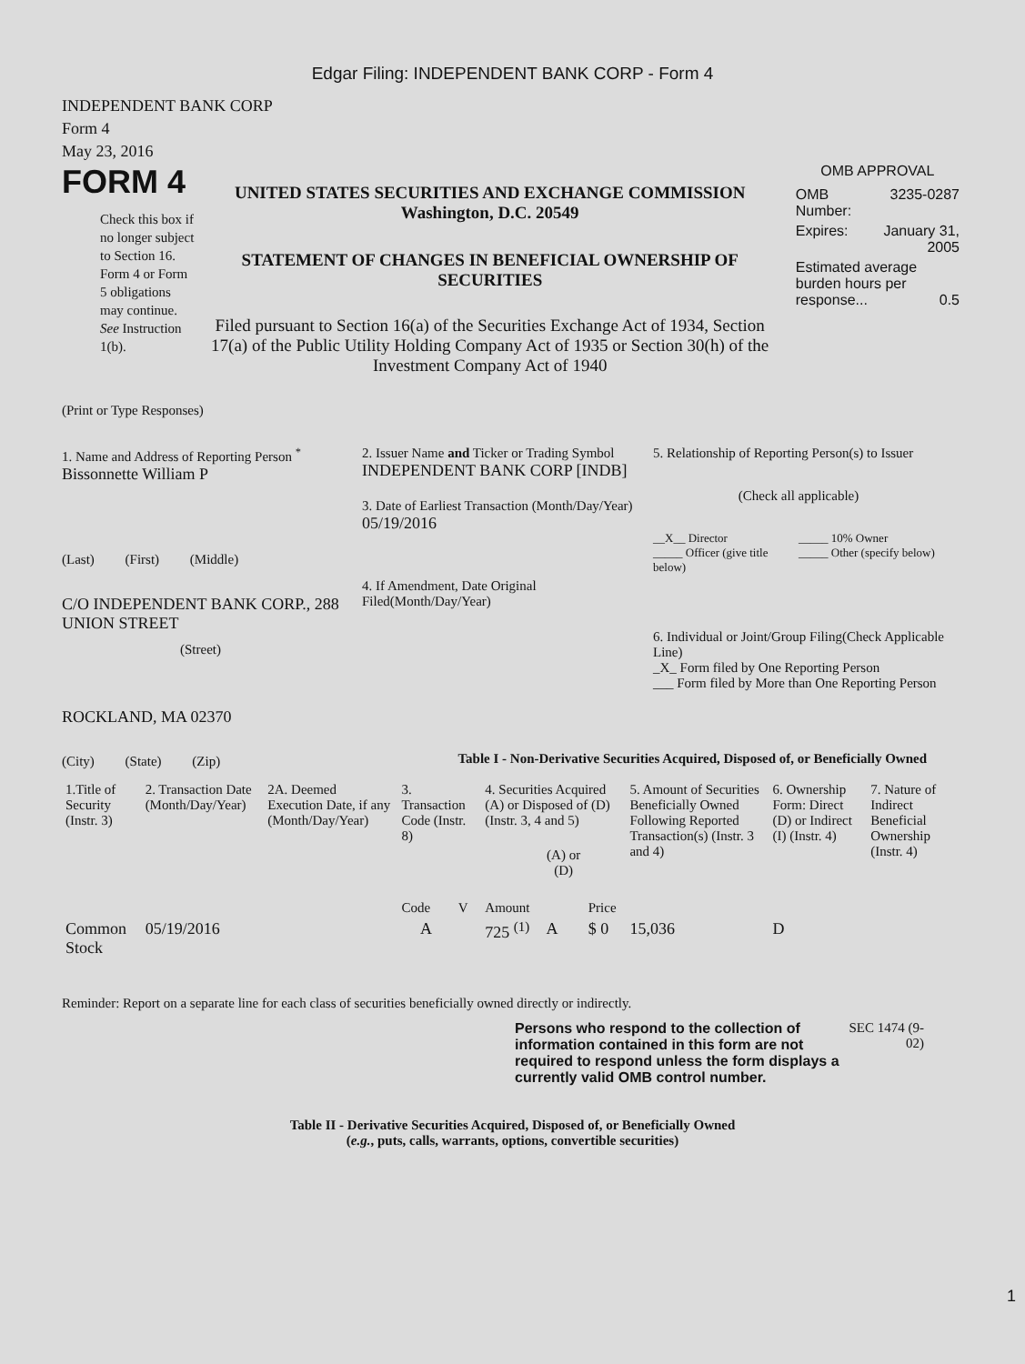Edgar Filing: INDEPENDENT BANK CORP - Form 4
INDEPENDENT BANK CORP
Form 4
May 23, 2016
FORM 4
Check this box if no longer subject to Section 16. Form 4 or Form 5 obligations may continue. See Instruction 1(b).
UNITED STATES SECURITIES AND EXCHANGE COMMISSION
Washington, D.C. 20549
STATEMENT OF CHANGES IN BENEFICIAL OWNERSHIP OF SECURITIES
Filed pursuant to Section 16(a) of the Securities Exchange Act of 1934, Section 17(a) of the Public Utility Holding Company Act of 1935 or Section 30(h) of the Investment Company Act of 1940
OMB APPROVAL
| OMB Number: | 3235-0287 |
| Expires: | January 31, 2005 |
| Estimated average burden hours per response... 0.5 | |
(Print or Type Responses)
1. Name and Address of Reporting Person <sup>*</sup>
Bissonnette William P
(Last) (First) (Middle)
C/O INDEPENDENT BANK CORP., 288 UNION STREET
(Street)
ROCKLAND, MA 02370
(City) (State) (Zip)
2. Issuer Name and Ticker or Trading Symbol
INDEPENDENT BANK CORP [INDB]
3. Date of Earliest Transaction (Month/Day/Year)
05/19/2016
4. If Amendment, Date Original Filed(Month/Day/Year)
5. Relationship of Reporting Person(s) to Issuer
(Check all applicable)
__X__ Director
_____ Officer (give title below)
_____ 10% Owner
_____ Other (specify below)
6. Individual or Joint/Group Filing(Check Applicable Line)
_X_ Form filed by One Reporting Person
___ Form filed by More than One Reporting Person
Table I - Non-Derivative Securities Acquired, Disposed of, or Beneficially Owned
| 1.Title of Security (Instr. 3) | 2. Transaction Date (Month/Day/Year) | 2A. Deemed Execution Date, if any (Month/Day/Year) | 3. Transaction Code (Instr. 8) | | 4. Securities Acquired (A) or Disposed of (D) (Instr. 3, 4 and 5) | | | 5. Amount of Securities Beneficially Owned Following Reported Transaction(s) (Instr. 3 and 4) | 6. Ownership Form: Direct (D) or Indirect (I) (Instr. 4) | 7. Nature of Indirect Beneficial Ownership (Instr. 4) |
| --- | --- | --- | --- | --- | --- | --- | --- | --- | --- | --- |
| | | | Code | V | Amount | (A) or (D) | Price | | | |
| Common Stock | 05/19/2016 | | A | | 725 <sup>(1)</sup> | A | $ 0 | 15,036 | D | |
Reminder: Report on a separate line for each class of securities beneficially owned directly or indirectly.
Persons who respond to the collection of information contained in this form are not required to respond unless the form displays a currently valid OMB control number.
SEC 1474 (9-02)
Table II - Derivative Securities Acquired, Disposed of, or Beneficially Owned
(e.g., puts, calls, warrants, options, convertible securities)
1